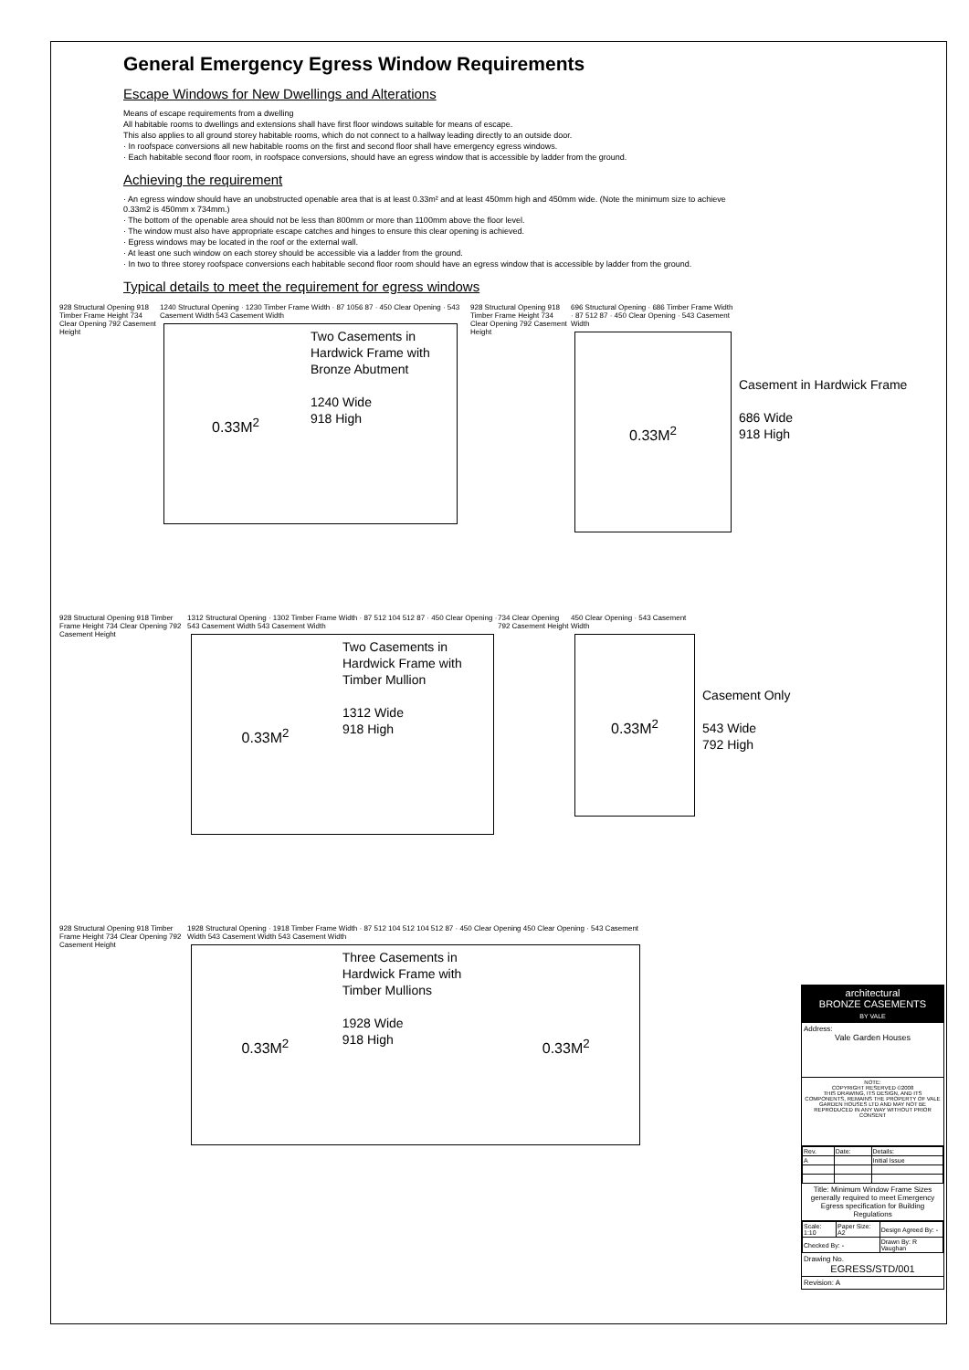General Emergency Egress Window Requirements
Escape Windows for New Dwellings and Alterations
Means of escape requirements from a dwelling
All habitable rooms to dwellings and extensions shall have first floor windows suitable for means of escape.
This also applies to all ground storey habitable rooms, which do not connect to a hallway leading directly to an outside door.
· In roofspace conversions all new habitable rooms on the first and second floor shall have emergency egress windows.
· Each habitable second floor room, in roofspace conversions, should have an egress window that is accessible by ladder from the ground.
Achieving the requirement
· An egress window should have an unobstructed openable area that is at least 0.33m² and at least 450mm high and 450mm wide. (Note the minimum size to achieve 0.33m2 is 450mm x 734mm.)
· The bottom of the openable area should not be less than 800mm or more than 1100mm above the floor level.
· The window must also have appropriate escape catches and hinges to ensure this clear opening is achieved.
· Egress windows may be located in the roof or the external wall.
· At least one such window on each storey should be accessible via a ladder from the ground.
· In two to three storey roofspace conversions each habitable second floor room should have an egress window that is accessible by ladder from the ground.
Typical details to meet the requirement for egress windows
928 Structural Opening 918 Timber Frame Height 734 Clear Opening 792 Casement Height
1240 Structural Opening · 1230 Timber Frame Width · 87 1056 87 · 450 Clear Opening · 543 Casement Width 543 Casement Width
0.33M<sup>2</sup>
Two Casements in Hardwick Frame with Bronze Abutment
1240 Wide
918 High
928 Structural Opening 918 Timber Frame Height 734 Clear Opening 792 Casement Height
696 Structural Opening · 686 Timber Frame Width · 87 512 87 · 450 Clear Opening · 543 Casement Width
0.33M<sup>2</sup>
Casement in Hardwick Frame
686 Wide
918 High
928 Structural Opening 918 Timber Frame Height 734 Clear Opening 792 Casement Height
1312 Structural Opening · 1302 Timber Frame Width · 87 512 104 512 87 · 450 Clear Opening · 543 Casement Width 543 Casement Width
0.33M<sup>2</sup>
Two Casements in Hardwick Frame with Timber Mullion
1312 Wide
918 High
734 Clear Opening 792 Casement Height
450 Clear Opening · 543 Casement Width
0.33M<sup>2</sup>
Casement Only
543 Wide
792 High
928 Structural Opening 918 Timber Frame Height 734 Clear Opening 792 Casement Height
1928 Structural Opening · 1918 Timber Frame Width · 87 512 104 512 104 512 87 · 450 Clear Opening 450 Clear Opening · 543 Casement Width 543 Casement Width 543 Casement Width
0.33M<sup>2</sup>
Three Casements in Hardwick Frame with Timber Mullions
1928 Wide
918 High
0.33M<sup>2</sup>
architectural
BRONZE CASEMENTS
BY VALE
Address:
Vale Garden Houses
NOTE:
COPYRIGHT RESERVED ©2008
THIS DRAWING, ITS DESIGN, AND ITS COMPONENTS, REMAINS THE PROPERTY OF VALE GARDEN HOUSES LTD AND MAY NOT BE REPRODUCED IN ANY WAY WITHOUT PRIOR CONSENT
| Rev. | Date: | Details: |
| --- | --- | --- |
| A | | Initial Issue |
Title: Minimum Window Frame Sizes generally required to meet Emergency Egress specification for Building Regulations
| Scale: 1:10 | Paper Size: A2 | Design Agreed By: - |
| Checked By: - | | Drawn By: R Vaughan |
Drawing No.
EGRESS/STD/001
Revision: A